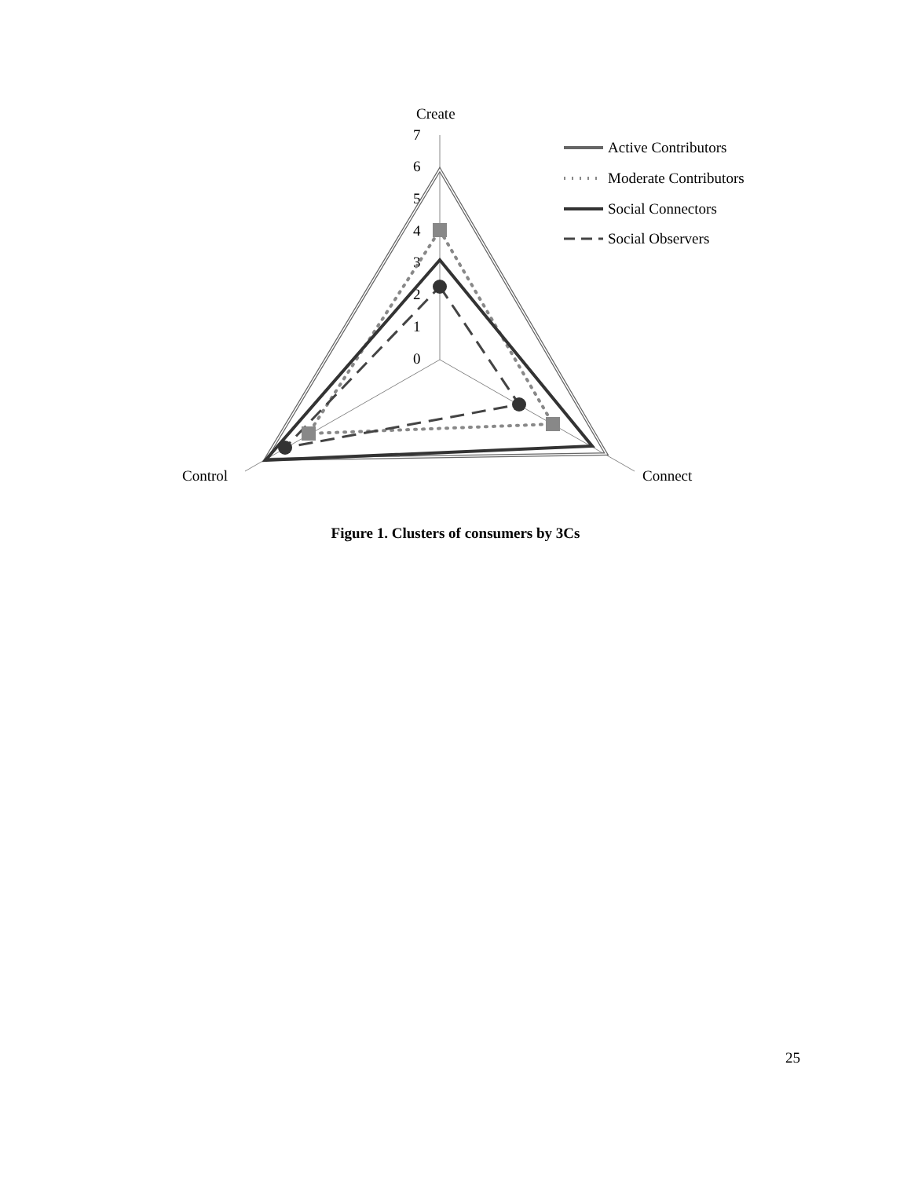Create
7
6
5
4
3
2
1
0
Control
Connect
Active Contributors
Moderate Contributors
Social Connectors
Social Observers
Figure 1. Clusters of consumers by 3Cs
25